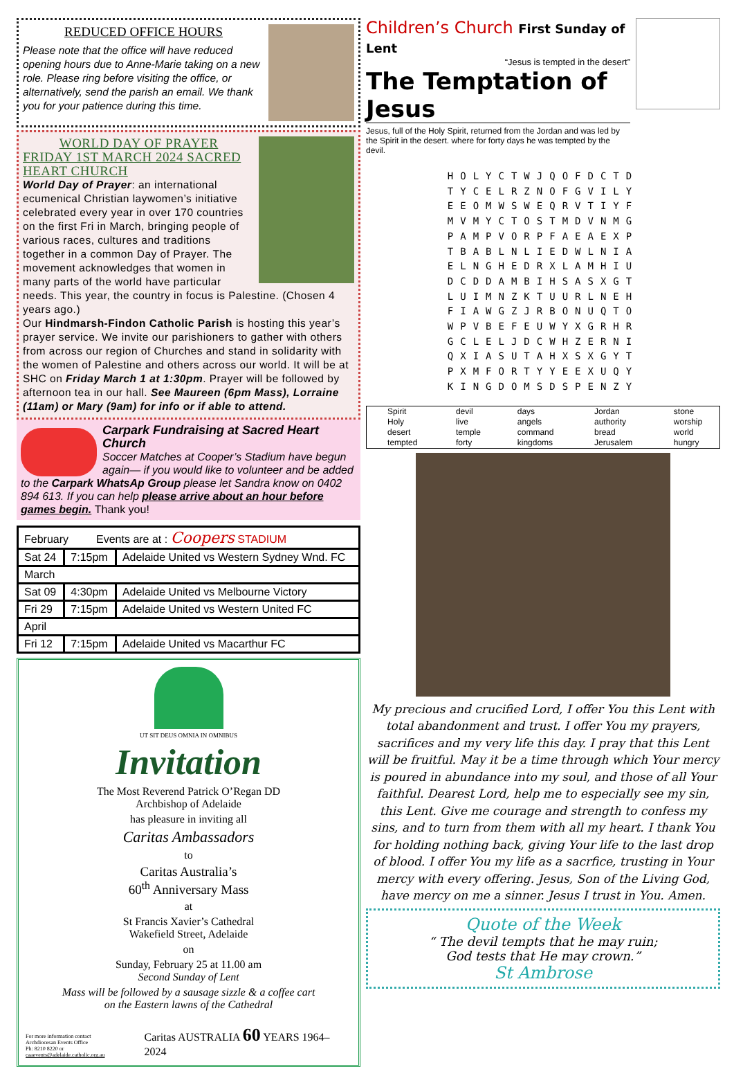REDUCED OFFICE HOURS
Please note that the office will have reduced opening hours due to Anne-Marie taking on a new role. Please ring before visiting the office, or alternatively, send the parish an email. We thank you for your patience during this time.
WORLD DAY OF PRAYER
FRIDAY 1ST MARCH 2024 SACRED HEART CHURCH
World Day of Prayer: an international ecumenical Christian laywomen’s initiative celebrated every year in over 170 countries on the first Fri in March, bringing people of various races, cultures and traditions together in a common Day of Prayer. The movement acknowledges that women in many parts of the world have particular needs. This year, the country in focus is Palestine. (Chosen 4 years ago.)
Our Hindmarsh-Findon Catholic Parish is hosting this year’s prayer service. We invite our parishioners to gather with others from across our region of Churches and stand in solidarity with the women of Palestine and others across our world. It will be at SHC on Friday March 1 at 1:30pm. Prayer will be followed by afternoon tea in our hall. See Maureen (6pm Mass), Lorraine (11am) or Mary (9am) for info or if able to attend.
Carpark Fundraising at Sacred Heart Church
Soccer Matches at Cooper’s Stadium have begun again— if you would like to volunteer and be added to the Carpark WhatsAp Group please let Sandra know on 0402 894 613. If you can help please arrive about an hour before games begin. Thank you!
| February Events are at : Coopers STADIUM | | |
| --- | --- | --- |
| Sat 24 | 7:15pm | Adelaide United vs Western Sydney Wnd. FC |
| March | | |
| Sat 09 | 4:30pm | Adelaide United vs Melbourne Victory |
| Fri 29 | 7:15pm | Adelaide United vs Western United FC |
| April | | |
| Fri 12 | 7:15pm | Adelaide United vs Macarthur FC |
UT SIT DEUS OMNIA IN OMNIBUS
Invitation
The Most Reverend Patrick O’Regan DD
Archbishop of Adelaide
has pleasure in inviting all
Caritas Ambassadors
to
Caritas Australia’s
60<sup>th</sup> Anniversary Mass
at
St Francis Xavier’s Cathedral
Wakefield Street, Adelaide
on
Sunday, February 25 at 11.00 am
Second Sunday of Lent
Mass will be followed by a sausage sizzle & a coffee cart
on the Eastern lawns of the Cathedral
For more information contact
Archdiocesan Events Office
Ph: 8210 8220 or caaevents@adelaide.catholic.org.au
Caritas AUSTRALIA 60 YEARS 1964–2024
Children’s Church First Sunday of Lent
“Jesus is tempted in the desert”
The Temptation of Jesus
Jesus, full of the Holy Spirit, returned from the Jordan and was led by the Spirit in the desert. where for forty days he was tempted by the devil.
HOLYCTWJQOFDCTD
TYCELRZNOFGVILY
EEOMWSWEQRVTIYF
MVMYCTOSTMDVNMG
PAMPVORPFAEAEXP
TBABLNLIEDWLNIA
ELNGHEDRXLAMHIU
DCDDAMBIHSASXGT
LUIMNZKTUURLNEH
FIAWGZJRBONUQTO
WPVBEFEUWYXGRHR
GCLELJDCWHZERNI
QXIASUTAHXSXGYT
PXMFORTYYEEXUQY
KINGDOMSDSPENZY
| Spirit Holy desert tempted | devil live temple forty | days angels command kingdoms | Jordan authority bread Jerusalem | stone worship world hungry |
My precious and crucified Lord, I offer You this Lent with total abandonment and trust. I offer You my prayers, sacrifices and my very life this day. I pray that this Lent will be fruitful. May it be a time through which Your mercy is poured in abundance into my soul, and those of all Your faithful. Dearest Lord, help me to especially see my sin, this Lent. Give me courage and strength to confess my sins, and to turn from them with all my heart. I thank You for holding nothing back, giving Your life to the last drop of blood. I offer You my life as a sacrfice, trusting in Your mercy with every offering. Jesus, Son of the Living God, have mercy on me a sinner. Jesus I trust in You. Amen.
Quote of the Week
“ The devil tempts that he may ruin;
God tests that He may crown.”
St Ambrose